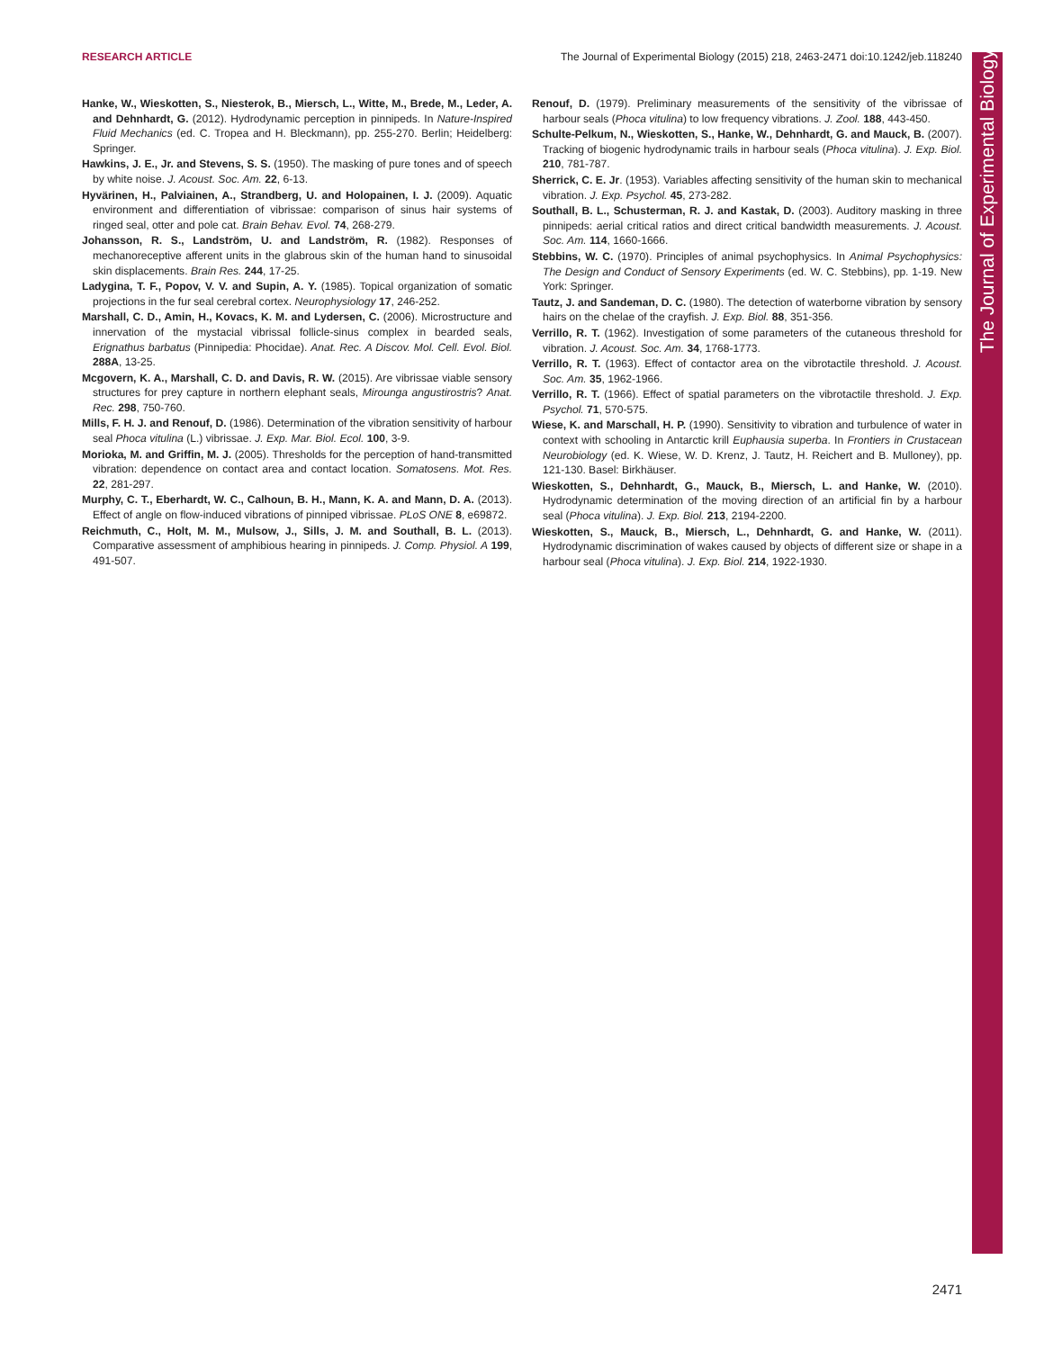RESEARCH ARTICLE The Journal of Experimental Biology (2015) 218, 2463-2471 doi:10.1242/jeb.118240
The Journal of Experimental Biology
Hanke, W., Wieskotten, S., Niesterok, B., Miersch, L., Witte, M., Brede, M., Leder, A. and Dehnhardt, G. (2012). Hydrodynamic perception in pinnipeds. In Nature-Inspired Fluid Mechanics (ed. C. Tropea and H. Bleckmann), pp. 255-270. Berlin; Heidelberg: Springer.
Hawkins, J. E., Jr. and Stevens, S. S. (1950). The masking of pure tones and of speech by white noise. J. Acoust. Soc. Am. 22, 6-13.
Hyvärinen, H., Palviainen, A., Strandberg, U. and Holopainen, I. J. (2009). Aquatic environment and differentiation of vibrissae: comparison of sinus hair systems of ringed seal, otter and pole cat. Brain Behav. Evol. 74, 268-279.
Johansson, R. S., Landström, U. and Landström, R. (1982). Responses of mechanoreceptive afferent units in the glabrous skin of the human hand to sinusoidal skin displacements. Brain Res. 244, 17-25.
Ladygina, T. F., Popov, V. V. and Supin, A. Y. (1985). Topical organization of somatic projections in the fur seal cerebral cortex. Neurophysiology 17, 246-252.
Marshall, C. D., Amin, H., Kovacs, K. M. and Lydersen, C. (2006). Microstructure and innervation of the mystacial vibrissal follicle-sinus complex in bearded seals, Erignathus barbatus (Pinnipedia: Phocidae). Anat. Rec. A Discov. Mol. Cell. Evol. Biol. 288A, 13-25.
Mcgovern, K. A., Marshall, C. D. and Davis, R. W. (2015). Are vibrissae viable sensory structures for prey capture in northern elephant seals, Mirounga angustirostris? Anat. Rec. 298, 750-760.
Mills, F. H. J. and Renouf, D. (1986). Determination of the vibration sensitivity of harbour seal Phoca vitulina (L.) vibrissae. J. Exp. Mar. Biol. Ecol. 100, 3-9.
Morioka, M. and Griffin, M. J. (2005). Thresholds for the perception of hand-transmitted vibration: dependence on contact area and contact location. Somatosens. Mot. Res. 22, 281-297.
Murphy, C. T., Eberhardt, W. C., Calhoun, B. H., Mann, K. A. and Mann, D. A. (2013). Effect of angle on flow-induced vibrations of pinniped vibrissae. PLoS ONE 8, e69872.
Reichmuth, C., Holt, M. M., Mulsow, J., Sills, J. M. and Southall, B. L. (2013). Comparative assessment of amphibious hearing in pinnipeds. J. Comp. Physiol. A 199, 491-507.
Renouf, D. (1979). Preliminary measurements of the sensitivity of the vibrissae of harbour seals (Phoca vitulina) to low frequency vibrations. J. Zool. 188, 443-450.
Schulte-Pelkum, N., Wieskotten, S., Hanke, W., Dehnhardt, G. and Mauck, B. (2007). Tracking of biogenic hydrodynamic trails in harbour seals (Phoca vitulina). J. Exp. Biol. 210, 781-787.
Sherrick, C. E. Jr. (1953). Variables affecting sensitivity of the human skin to mechanical vibration. J. Exp. Psychol. 45, 273-282.
Southall, B. L., Schusterman, R. J. and Kastak, D. (2003). Auditory masking in three pinnipeds: aerial critical ratios and direct critical bandwidth measurements. J. Acoust. Soc. Am. 114, 1660-1666.
Stebbins, W. C. (1970). Principles of animal psychophysics. In Animal Psychophysics: The Design and Conduct of Sensory Experiments (ed. W. C. Stebbins), pp. 1-19. New York: Springer.
Tautz, J. and Sandeman, D. C. (1980). The detection of waterborne vibration by sensory hairs on the chelae of the crayfish. J. Exp. Biol. 88, 351-356.
Verrillo, R. T. (1962). Investigation of some parameters of the cutaneous threshold for vibration. J. Acoust. Soc. Am. 34, 1768-1773.
Verrillo, R. T. (1963). Effect of contactor area on the vibrotactile threshold. J. Acoust. Soc. Am. 35, 1962-1966.
Verrillo, R. T. (1966). Effect of spatial parameters on the vibrotactile threshold. J. Exp. Psychol. 71, 570-575.
Wiese, K. and Marschall, H. P. (1990). Sensitivity to vibration and turbulence of water in context with schooling in Antarctic krill Euphausia superba. In Frontiers in Crustacean Neurobiology (ed. K. Wiese, W. D. Krenz, J. Tautz, H. Reichert and B. Mulloney), pp. 121-130. Basel: Birkhäuser.
Wieskotten, S., Dehnhardt, G., Mauck, B., Miersch, L. and Hanke, W. (2010). Hydrodynamic determination of the moving direction of an artificial fin by a harbour seal (Phoca vitulina). J. Exp. Biol. 213, 2194-2200.
Wieskotten, S., Mauck, B., Miersch, L., Dehnhardt, G. and Hanke, W. (2011). Hydrodynamic discrimination of wakes caused by objects of different size or shape in a harbour seal (Phoca vitulina). J. Exp. Biol. 214, 1922-1930.
2471